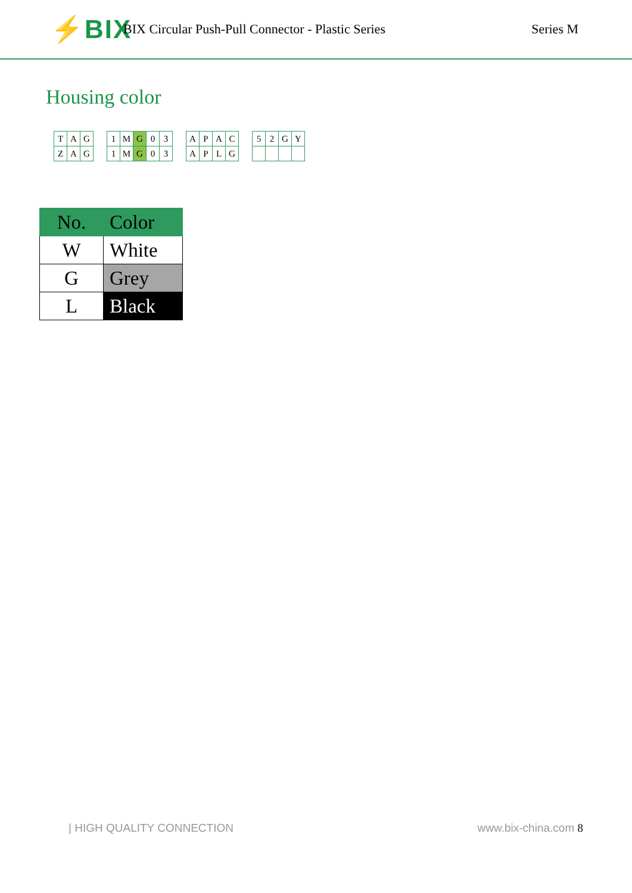⚡BIX
BIX Circular Push-Pull Connector - Plastic Series
Series M
Housing color
| T | A | G |
| Z | A | G |
| 1 | M | G | 0 | 3 |
| 1 | M | G | 0 | 3 |
| A | P | A | C |
| A | P | L | G |
| 5 | 2 | G | Y |
| No. | Color |
| --- | --- |
| W | White |
| G | Grey |
| L | Black |
| HIGH QUALITY CONNECTION www.bix-china.com 8